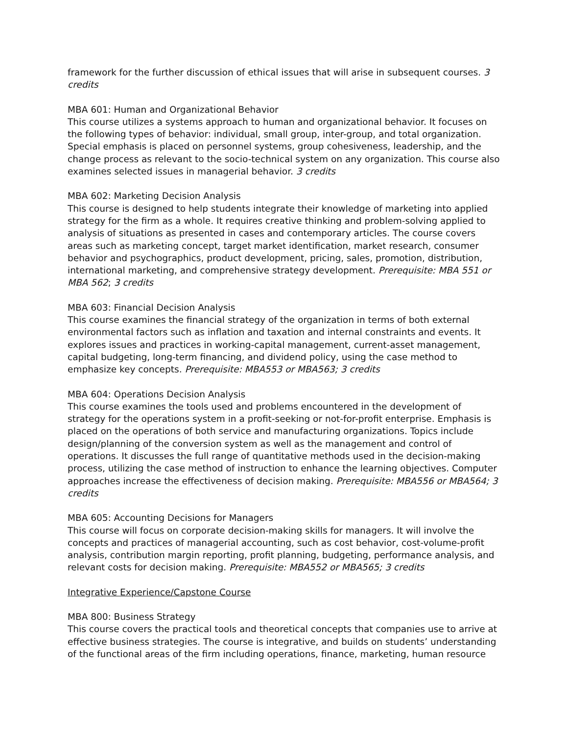framework for the further discussion of ethical issues that will arise in subsequent courses. 3 credits
MBA 601: Human and Organizational Behavior
This course utilizes a systems approach to human and organizational behavior. It focuses on the following types of behavior: individual, small group, inter-group, and total organization. Special emphasis is placed on personnel systems, group cohesiveness, leadership, and the change process as relevant to the socio-technical system on any organization. This course also examines selected issues in managerial behavior. 3 credits
MBA 602: Marketing Decision Analysis
This course is designed to help students integrate their knowledge of marketing into applied strategy for the firm as a whole. It requires creative thinking and problem-solving applied to analysis of situations as presented in cases and contemporary articles. The course covers areas such as marketing concept, target market identification, market research, consumer behavior and psychographics, product development, pricing, sales, promotion, distribution, international marketing, and comprehensive strategy development. Prerequisite: MBA 551 or MBA 562; 3 credits
MBA 603: Financial Decision Analysis
This course examines the financial strategy of the organization in terms of both external environmental factors such as inflation and taxation and internal constraints and events. It explores issues and practices in working-capital management, current-asset management, capital budgeting, long-term financing, and dividend policy, using the case method to emphasize key concepts. Prerequisite: MBA553 or MBA563; 3 credits
MBA 604: Operations Decision Analysis
This course examines the tools used and problems encountered in the development of strategy for the operations system in a profit-seeking or not-for-profit enterprise. Emphasis is placed on the operations of both service and manufacturing organizations. Topics include design/planning of the conversion system as well as the management and control of operations. It discusses the full range of quantitative methods used in the decision-making process, utilizing the case method of instruction to enhance the learning objectives. Computer approaches increase the effectiveness of decision making. Prerequisite: MBA556 or MBA564; 3 credits
MBA 605: Accounting Decisions for Managers
This course will focus on corporate decision-making skills for managers. It will involve the concepts and practices of managerial accounting, such as cost behavior, cost-volume-profit analysis, contribution margin reporting, profit planning, budgeting, performance analysis, and relevant costs for decision making. Prerequisite: MBA552 or MBA565; 3 credits
Integrative Experience/Capstone Course
MBA 800: Business Strategy
This course covers the practical tools and theoretical concepts that companies use to arrive at effective business strategies. The course is integrative, and builds on students’ understanding of the functional areas of the firm including operations, finance, marketing, human resource